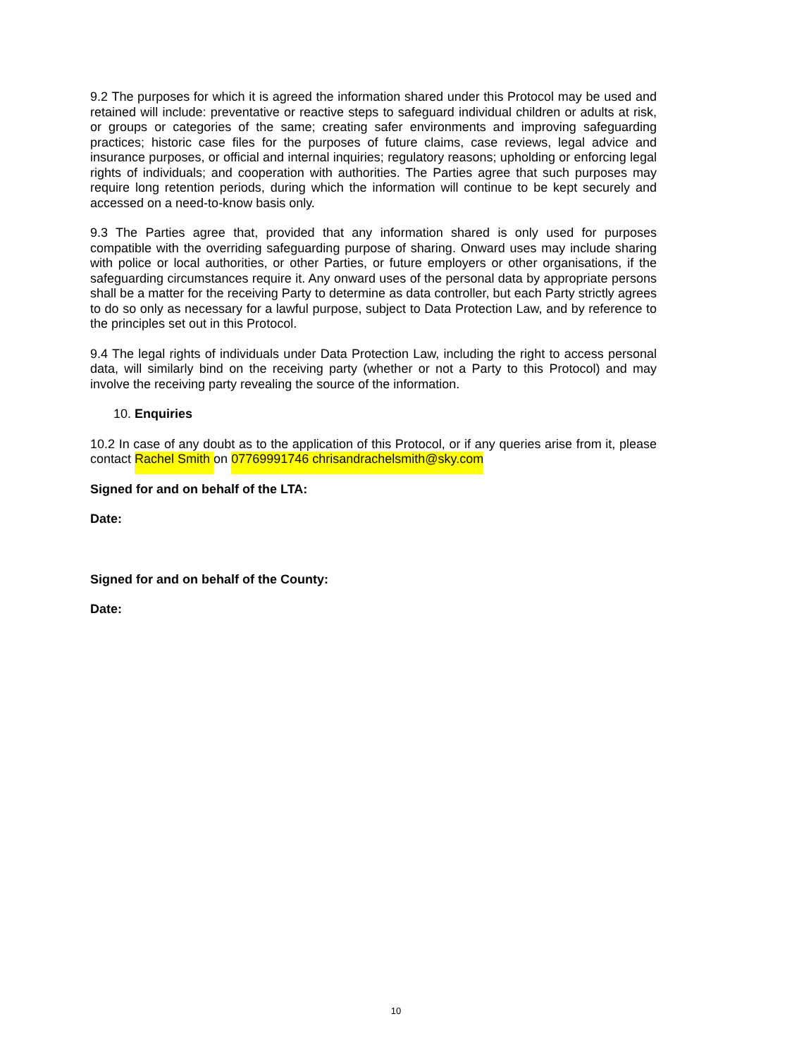9.2 The purposes for which it is agreed the information shared under this Protocol may be used and retained will include: preventative or reactive steps to safeguard individual children or adults at risk, or groups or categories of the same; creating safer environments and improving safeguarding practices; historic case files for the purposes of future claims, case reviews, legal advice and insurance purposes, or official and internal inquiries; regulatory reasons; upholding or enforcing legal rights of individuals; and cooperation with authorities. The Parties agree that such purposes may require long retention periods, during which the information will continue to be kept securely and accessed on a need-to-know basis only.
9.3 The Parties agree that, provided that any information shared is only used for purposes compatible with the overriding safeguarding purpose of sharing. Onward uses may include sharing with police or local authorities, or other Parties, or future employers or other organisations, if the safeguarding circumstances require it. Any onward uses of the personal data by appropriate persons shall be a matter for the receiving Party to determine as data controller, but each Party strictly agrees to do so only as necessary for a lawful purpose, subject to Data Protection Law, and by reference to the principles set out in this Protocol.
9.4 The legal rights of individuals under Data Protection Law, including the right to access personal data, will similarly bind on the receiving party (whether or not a Party to this Protocol) and may involve the receiving party revealing the source of the information.
10. Enquiries
10.2 In case of any doubt as to the application of this Protocol, or if any queries arise from it, please contact Rachel Smith on 07769991746 chrisandrachelsmith@sky.com
Signed for and on behalf of the LTA:
Date:
Signed for and on behalf of the County:
Date:
10